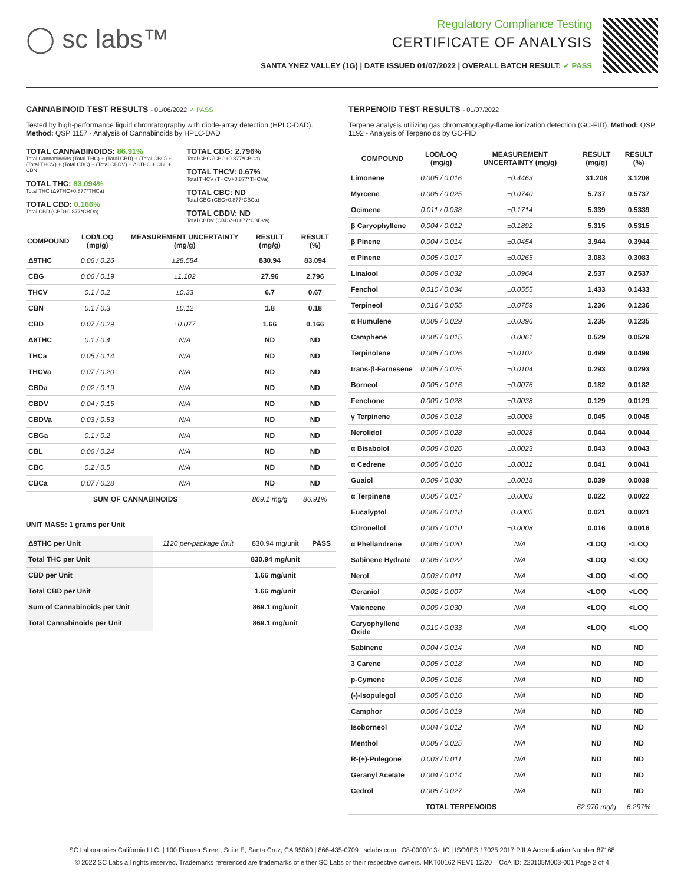◯ sc labs™
Regulatory Compliance Testing
CERTIFICATE OF ANALYSIS
SANTA YNEZ VALLEY (1G) | DATE ISSUED 01/07/2022 | OVERALL BATCH RESULT: ✓ PASS
CANNABINOID TEST RESULTS - 01/06/2022 ✓ PASS
Tested by high-performance liquid chromatography with diode-array detection (HPLC-DAD). Method: QSP 1157 - Analysis of Cannabinoids by HPLC-DAD
TOTAL CANNABINOIDS: 86.91%
Total Cannabinoids (Total THC) + (Total CBD) + (Total CBG) + (Total THCV) + (Total CBC) + (Total CBDV) + Δ8THC + CBL + CBN
TOTAL THC: 83.094%
Total THC (Δ9THC+0.877*THCa)
TOTAL CBD: 0.166%
Total CBD (CBD+0.877*CBDa)
TOTAL CBG: 2.796%
Total CBG (CBG+0.877*CBGa)
TOTAL THCV: 0.67%
Total THCV (THCV+0.877*THCVa)
TOTAL CBC: ND
Total CBC (CBC+0.877*CBCa)
TOTAL CBDV: ND
Total CBDV (CBDV+0.877*CBDVa)
| COMPOUND | LOD/LOQ (mg/g) | MEASUREMENT UNCERTAINTY (mg/g) | RESULT (mg/g) | RESULT (%) |
| --- | --- | --- | --- | --- |
| Δ9THC | 0.06 / 0.26 | ±28.584 | 830.94 | 83.094 |
| CBG | 0.06 / 0.19 | ±1.102 | 27.96 | 2.796 |
| THCV | 0.1 / 0.2 | ±0.33 | 6.7 | 0.67 |
| CBN | 0.1 / 0.3 | ±0.12 | 1.8 | 0.18 |
| CBD | 0.07 / 0.29 | ±0.077 | 1.66 | 0.166 |
| Δ8THC | 0.1 / 0.4 | N/A | ND | ND |
| THCa | 0.05 / 0.14 | N/A | ND | ND |
| THCVa | 0.07 / 0.20 | N/A | ND | ND |
| CBDa | 0.02 / 0.19 | N/A | ND | ND |
| CBDV | 0.04 / 0.15 | N/A | ND | ND |
| CBDVa | 0.03 / 0.53 | N/A | ND | ND |
| CBGa | 0.1 / 0.2 | N/A | ND | ND |
| CBL | 0.06 / 0.24 | N/A | ND | ND |
| CBC | 0.2 / 0.5 | N/A | ND | ND |
| CBCa | 0.07 / 0.28 | N/A | ND | ND |
| SUM OF CANNABINOIDS | | | 869.1 mg/g | 86.91% |
UNIT MASS: 1 grams per Unit
| Δ9THC per Unit | 1120 per-package limit | 830.94 mg/unit | PASS |
| Total THC per Unit | | 830.94 mg/unit | |
| CBD per Unit | | 1.66 mg/unit | |
| Total CBD per Unit | | 1.66 mg/unit | |
| Sum of Cannabinoids per Unit | | 869.1 mg/unit | |
| Total Cannabinoids per Unit | | 869.1 mg/unit | |
TERPENOID TEST RESULTS - 01/07/2022
Terpene analysis utilizing gas chromatography-flame ionization detection (GC-FID). Method: QSP 1192 - Analysis of Terpenoids by GC-FID
| COMPOUND | LOD/LOQ (mg/g) | MEASUREMENT UNCERTAINTY (mg/g) | RESULT (mg/g) | RESULT (%) |
| --- | --- | --- | --- | --- |
| Limonene | 0.005 / 0.016 | ±0.4463 | 31.208 | 3.1208 |
| Myrcene | 0.008 / 0.025 | ±0.0740 | 5.737 | 0.5737 |
| Ocimene | 0.011 / 0.038 | ±0.1714 | 5.339 | 0.5339 |
| β Caryophyllene | 0.004 / 0.012 | ±0.1892 | 5.315 | 0.5315 |
| β Pinene | 0.004 / 0.014 | ±0.0454 | 3.944 | 0.3944 |
| α Pinene | 0.005 / 0.017 | ±0.0265 | 3.083 | 0.3083 |
| Linalool | 0.009 / 0.032 | ±0.0964 | 2.537 | 0.2537 |
| Fenchol | 0.010 / 0.034 | ±0.0555 | 1.433 | 0.1433 |
| Terpineol | 0.016 / 0.055 | ±0.0759 | 1.236 | 0.1236 |
| α Humulene | 0.009 / 0.029 | ±0.0396 | 1.235 | 0.1235 |
| Camphene | 0.005 / 0.015 | ±0.0061 | 0.529 | 0.0529 |
| Terpinolene | 0.008 / 0.026 | ±0.0102 | 0.499 | 0.0499 |
| trans-β-Farnesene | 0.008 / 0.025 | ±0.0104 | 0.293 | 0.0293 |
| Borneol | 0.005 / 0.016 | ±0.0076 | 0.182 | 0.0182 |
| Fenchone | 0.009 / 0.028 | ±0.0038 | 0.129 | 0.0129 |
| γ Terpinene | 0.006 / 0.018 | ±0.0008 | 0.045 | 0.0045 |
| Nerolidol | 0.009 / 0.028 | ±0.0028 | 0.044 | 0.0044 |
| α Bisabolol | 0.008 / 0.026 | ±0.0023 | 0.043 | 0.0043 |
| α Cedrene | 0.005 / 0.016 | ±0.0012 | 0.041 | 0.0041 |
| Guaiol | 0.009 / 0.030 | ±0.0018 | 0.039 | 0.0039 |
| α Terpinene | 0.005 / 0.017 | ±0.0003 | 0.022 | 0.0022 |
| Eucalyptol | 0.006 / 0.018 | ±0.0005 | 0.021 | 0.0021 |
| Citronellol | 0.003 / 0.010 | ±0.0008 | 0.016 | 0.0016 |
| α Phellandrene | 0.006 / 0.020 | N/A | <LOQ | <LOQ |
| Sabinene Hydrate | 0.006 / 0.022 | N/A | <LOQ | <LOQ |
| Nerol | 0.003 / 0.011 | N/A | <LOQ | <LOQ |
| Geraniol | 0.002 / 0.007 | N/A | <LOQ | <LOQ |
| Valencene | 0.009 / 0.030 | N/A | <LOQ | <LOQ |
| Caryophyllene Oxide | 0.010 / 0.033 | N/A | <LOQ | <LOQ |
| Sabinene | 0.004 / 0.014 | N/A | ND | ND |
| 3 Carene | 0.005 / 0.018 | N/A | ND | ND |
| p-Cymene | 0.005 / 0.016 | N/A | ND | ND |
| (-)-Isopulegol | 0.005 / 0.016 | N/A | ND | ND |
| Camphor | 0.006 / 0.019 | N/A | ND | ND |
| Isoborneol | 0.004 / 0.012 | N/A | ND | ND |
| Menthol | 0.008 / 0.025 | N/A | ND | ND |
| R-(+)-Pulegone | 0.003 / 0.011 | N/A | ND | ND |
| Geranyl Acetate | 0.004 / 0.014 | N/A | ND | ND |
| Cedrol | 0.008 / 0.027 | N/A | ND | ND |
| TOTAL TERPENOIDS | | | 62.970 mg/g | 6.297% |
SC Laboratories California LLC. | 100 Pioneer Street, Suite E, Santa Cruz, CA 95060 | 866-435-0709 | sclabs.com | C8-0000013-LIC | ISO/IES 17025:2017 PJLA Accreditation Number 87168
© 2022 SC Labs all rights reserved. Trademarks referenced are trademarks of either SC Labs or their respective owners. MKT00162 REV6 12/20 CoA ID: 220105M003-001 Page 2 of 4